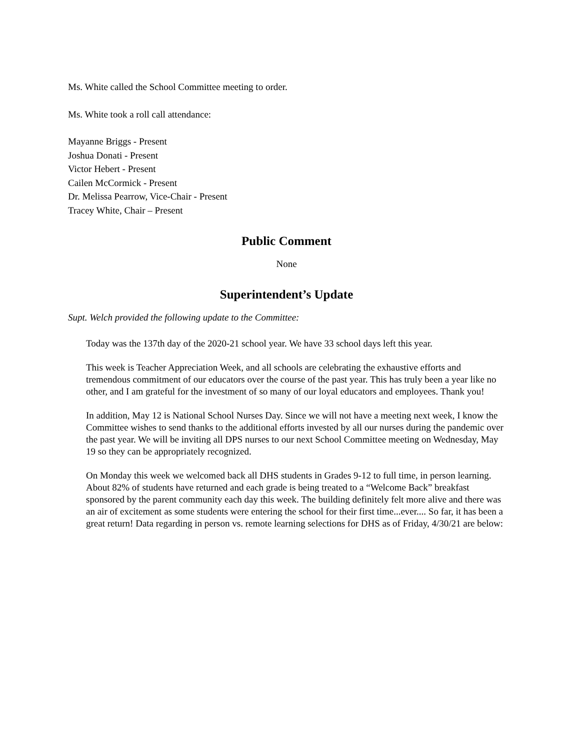Ms. White called the School Committee meeting to order.
Ms. White took a roll call attendance:
Mayanne Briggs - Present
Joshua Donati - Present
Victor Hebert - Present
Cailen McCormick - Present
Dr. Melissa Pearrow, Vice-Chair - Present
Tracey White, Chair – Present
Public Comment
None
Superintendent’s Update
Supt. Welch provided the following update to the Committee:
Today was the 137th day of the 2020-21 school year. We have 33 school days left this year.
This week is Teacher Appreciation Week, and all schools are celebrating the exhaustive efforts and tremendous commitment of our educators over the course of the past year. This has truly been a year like no other, and I am grateful for the investment of so many of our loyal educators and employees. Thank you!
In addition, May 12 is National School Nurses Day. Since we will not have a meeting next week, I know the Committee wishes to send thanks to the additional efforts invested by all our nurses during the pandemic over the past year. We will be inviting all DPS nurses to our next School Committee meeting on Wednesday, May 19 so they can be appropriately recognized.
On Monday this week we welcomed back all DHS students in Grades 9-12 to full time, in person learning. About 82% of students have returned and each grade is being treated to a “Welcome Back” breakfast sponsored by the parent community each day this week. The building definitely felt more alive and there was an air of excitement as some students were entering the school for their first time...ever.... So far, it has been a great return! Data regarding in person vs. remote learning selections for DHS as of Friday, 4/30/21 are below: